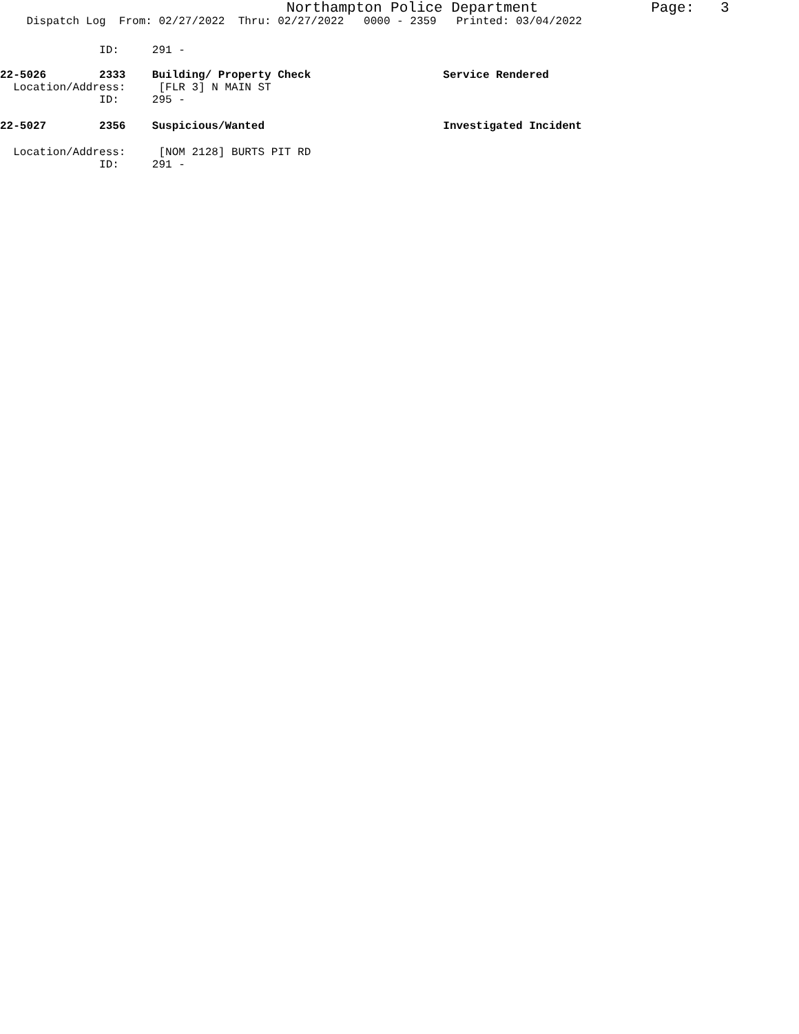Northampton Police Department Page: 3
Dispatch Log From: 02/27/2022 Thru: 02/27/2022 0000 - 2359 Printed: 03/04/2022
ID: 291 -
22-5026 2333 Building/ Property Check Service Rendered
Location/Address: [FLR 3] N MAIN ST
ID: 295 -
22-5027 2356 Suspicious/Wanted Investigated Incident
Location/Address: [NOM 2128] BURTS PIT RD
ID: 291 -